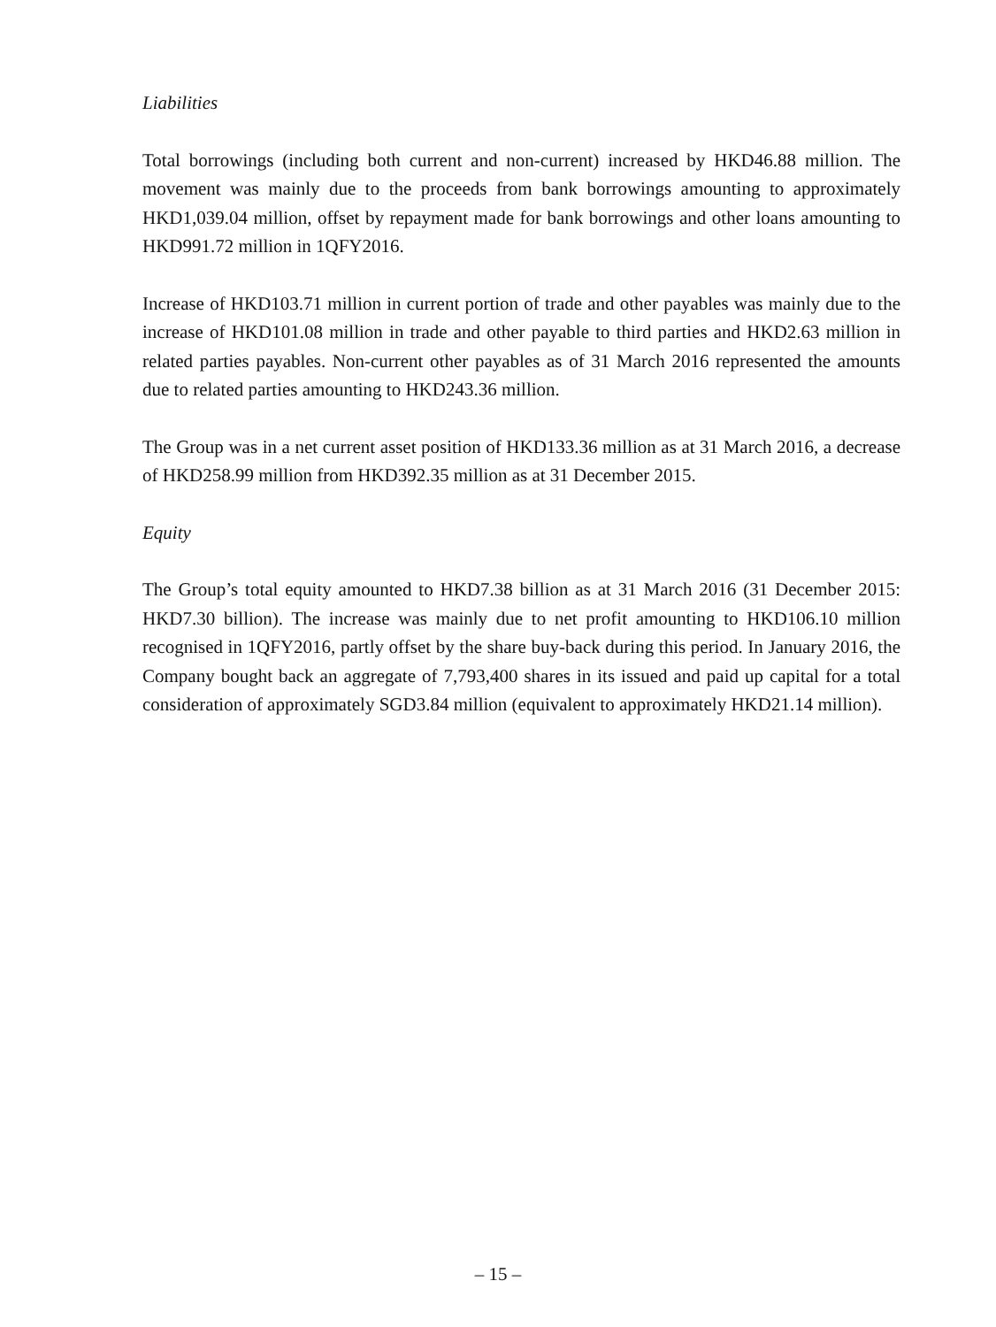Liabilities
Total borrowings (including both current and non-current) increased by HKD46.88 million. The movement was mainly due to the proceeds from bank borrowings amounting to approximately HKD1,039.04 million, offset by repayment made for bank borrowings and other loans amounting to HKD991.72 million in 1QFY2016.
Increase of HKD103.71 million in current portion of trade and other payables was mainly due to the increase of HKD101.08 million in trade and other payable to third parties and HKD2.63 million in related parties payables. Non-current other payables as of 31 March 2016 represented the amounts due to related parties amounting to HKD243.36 million.
The Group was in a net current asset position of HKD133.36 million as at 31 March 2016, a decrease of HKD258.99 million from HKD392.35 million as at 31 December 2015.
Equity
The Group’s total equity amounted to HKD7.38 billion as at 31 March 2016 (31 December 2015: HKD7.30 billion). The increase was mainly due to net profit amounting to HKD106.10 million recognised in 1QFY2016, partly offset by the share buy-back during this period. In January 2016, the Company bought back an aggregate of 7,793,400 shares in its issued and paid up capital for a total consideration of approximately SGD3.84 million (equivalent to approximately HKD21.14 million).
– 15 –